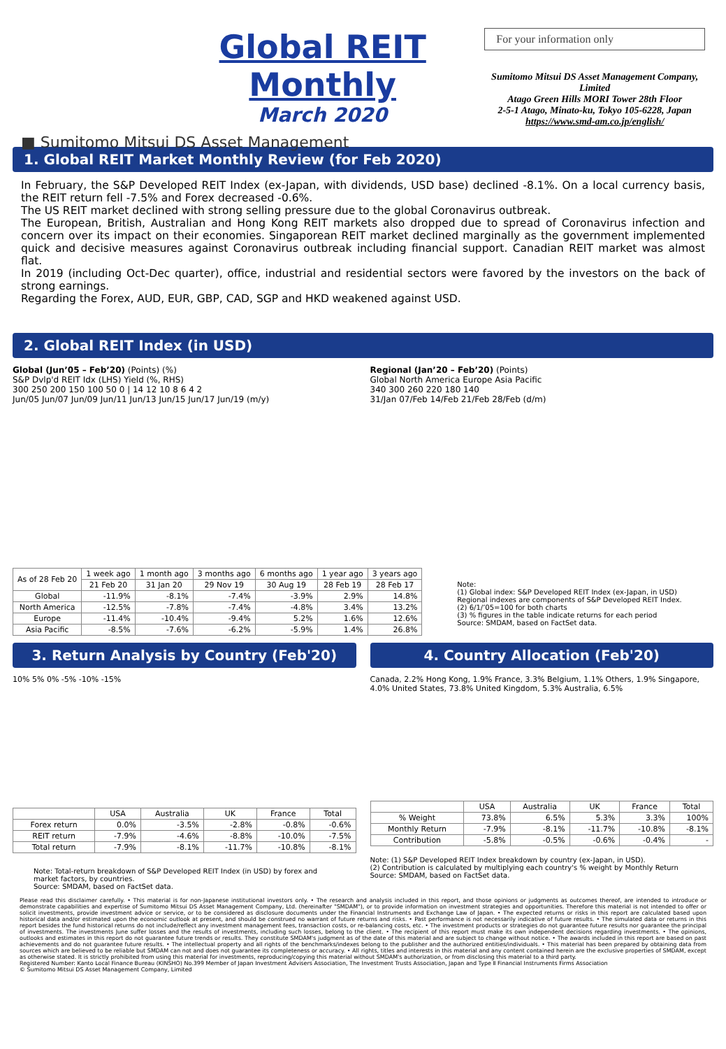Global REIT Monthly
March 2020
■ Sumitomo Mitsui DS Asset Management
For your information only
Sumitomo Mitsui DS Asset Management Company, Limited
Atago Green Hills MORI Tower 28th Floor
2-5-1 Atago, Minato-ku, Tokyo 105-6228, Japan
https://www.smd-am.co.jp/english/
1. Global REIT Market Monthly Review (for Feb 2020)
In February, the S&P Developed REIT Index (ex-Japan, with dividends, USD base) declined -8.1%. On a local currency basis, the REIT return fell -7.5% and Forex decreased -0.6%.
The US REIT market declined with strong selling pressure due to the global Coronavirus outbreak.
The European, British, Australian and Hong Kong REIT markets also dropped due to spread of Coronavirus infection and concern over its impact on their economies. Singaporean REIT market declined marginally as the government implemented quick and decisive measures against Coronavirus outbreak including financial support. Canadian REIT market was almost flat.
In 2019 (including Oct-Dec quarter), office, industrial and residential sectors were favored by the investors on the back of strong earnings.
Regarding the Forex, AUD, EUR, GBP, CAD, SGP and HKD weakened against USD.
2. Global REIT Index (in USD)
Global (Jun’05 – Feb’20) (Points) (%)
S&P Dvlp'd REIT Idx (LHS) Yield (%, RHS)
300 250 200 150 100 50 0 | 14 12 10 8 6 4 2
Jun/05 Jun/07 Jun/09 Jun/11 Jun/13 Jun/15 Jun/17 Jun/19 (m/y)
Regional (Jan’20 – Feb’20) (Points)
Global North America Europe Asia Pacific
340 300 260 220 180 140
31/Jan 07/Feb 14/Feb 21/Feb 28/Feb (d/m)
| As of 28 Feb 20 | 1 week ago | 1 month ago | 3 months ago | 6 months ago | 1 year ago | 3 years ago |
| --- | --- | --- | --- | --- | --- | --- |
| | 21 Feb 20 | 31 Jan 20 | 29 Nov 19 | 30 Aug 19 | 28 Feb 19 | 28 Feb 17 |
| Global | -11.9% | -8.1% | -7.4% | -3.9% | 2.9% | 14.8% |
| North America | -12.5% | -7.8% | -7.4% | -4.8% | 3.4% | 13.2% |
| Europe | -11.4% | -10.4% | -9.4% | 5.2% | 1.6% | 12.6% |
| Asia Pacific | -8.5% | -7.6% | -6.2% | -5.9% | 1.4% | 26.8% |
Note:
(1) Global index: S&P Developed REIT Index (ex-Japan, in USD)
Regional indexes are components of S&P Developed REIT Index.
(2) 6/1/’05=100 for both charts
(3) % figures in the table indicate returns for each period
Source: SMDAM, based on FactSet data.
3. Return Analysis by Country (Feb'20)
10% 5% 0% -5% -10% -15%
| | USA | Australia | UK | France | Total |
| --- | --- | --- | --- | --- | --- |
| Forex return | 0.0% | -3.5% | -2.8% | -0.8% | -0.6% |
| REIT return | -7.9% | -4.6% | -8.8% | -10.0% | -7.5% |
| Total return | -7.9% | -8.1% | -11.7% | -10.8% | -8.1% |
Note: Total-return breakdown of S&P Developed REIT Index (in USD) by forex and market factors, by countries.
Source: SMDAM, based on FactSet data.
4. Country Allocation (Feb'20)
Canada, 2.2% Hong Kong, 1.9% France, 3.3% Belgium, 1.1% Others, 1.9% Singapore, 4.0% United States, 73.8% United Kingdom, 5.3% Australia, 6.5%
| | USA | Australia | UK | France | Total |
| --- | --- | --- | --- | --- | --- |
| % Weight | 73.8% | 6.5% | 5.3% | 3.3% | 100% |
| Monthly Return | -7.9% | -8.1% | -11.7% | -10.8% | -8.1% |
| Contribution | -5.8% | -0.5% | -0.6% | -0.4% | - |
Note: (1) S&P Developed REIT Index breakdown by country (ex-Japan, in USD).
(2) Contribution is calculated by multiplying each country's % weight by Monthly Return
Source: SMDAM, based on FactSet data.
Please read this disclaimer carefully. • This material is for non-Japanese institutional investors only. • The research and analysis included in this report, and those opinions or judgments as outcomes thereof, are intended to introduce or demonstrate capabilities and expertise of Sumitomo Mitsui DS Asset Management Company, Ltd. (hereinafter "SMDAM"), or to provide information on investment strategies and opportunities. Therefore this material is not intended to offer or solicit investments, provide investment advice or service, or to be considered as disclosure documents under the Financial Instruments and Exchange Law of Japan. • The expected returns or risks in this report are calculated based upon historical data and/or estimated upon the economic outlook at present, and should be construed no warrant of future returns and risks. • Past performance is not necessarily indicative of future results. • The simulated data or returns in this report besides the fund historical returns do not include/reflect any investment management fees, transaction costs, or re-balancing costs, etc. • The investment products or strategies do not guarantee future results nor guarantee the principal of investments. The investments June suffer losses and the results of investments, including such losses, belong to the client. • The recipient of this report must make its own independent decisions regarding investments. • The opinions, outlooks and estimates in this report do not guarantee future trends or results. They constitute SMDAM's judgment as of the date of this material and are subject to change without notice. • The awards included in this report are based on past achievements and do not guarantee future results. • The intellectual property and all rights of the benchmarks/indexes belong to the publisher and the authorized entities/individuals. • This material has been prepared by obtaining data from sources which are believed to be reliable but SMDAM can not and does not guarantee its completeness or accuracy. • All rights, titles and interests in this material and any content contained herein are the exclusive properties of SMDAM, except as otherwise stated. It is strictly prohibited from using this material for investments, reproducing/copying this material without SMDAM's authorization, or from disclosing this material to a third party.
Registered Number: Kanto Local Finance Bureau (KINSHO) No.399 Member of Japan Investment Advisers Association, The Investment Trusts Association, Japan and Type Ⅱ Financial Instruments Firms Association
© Sumitomo Mitsui DS Asset Management Company, Limited